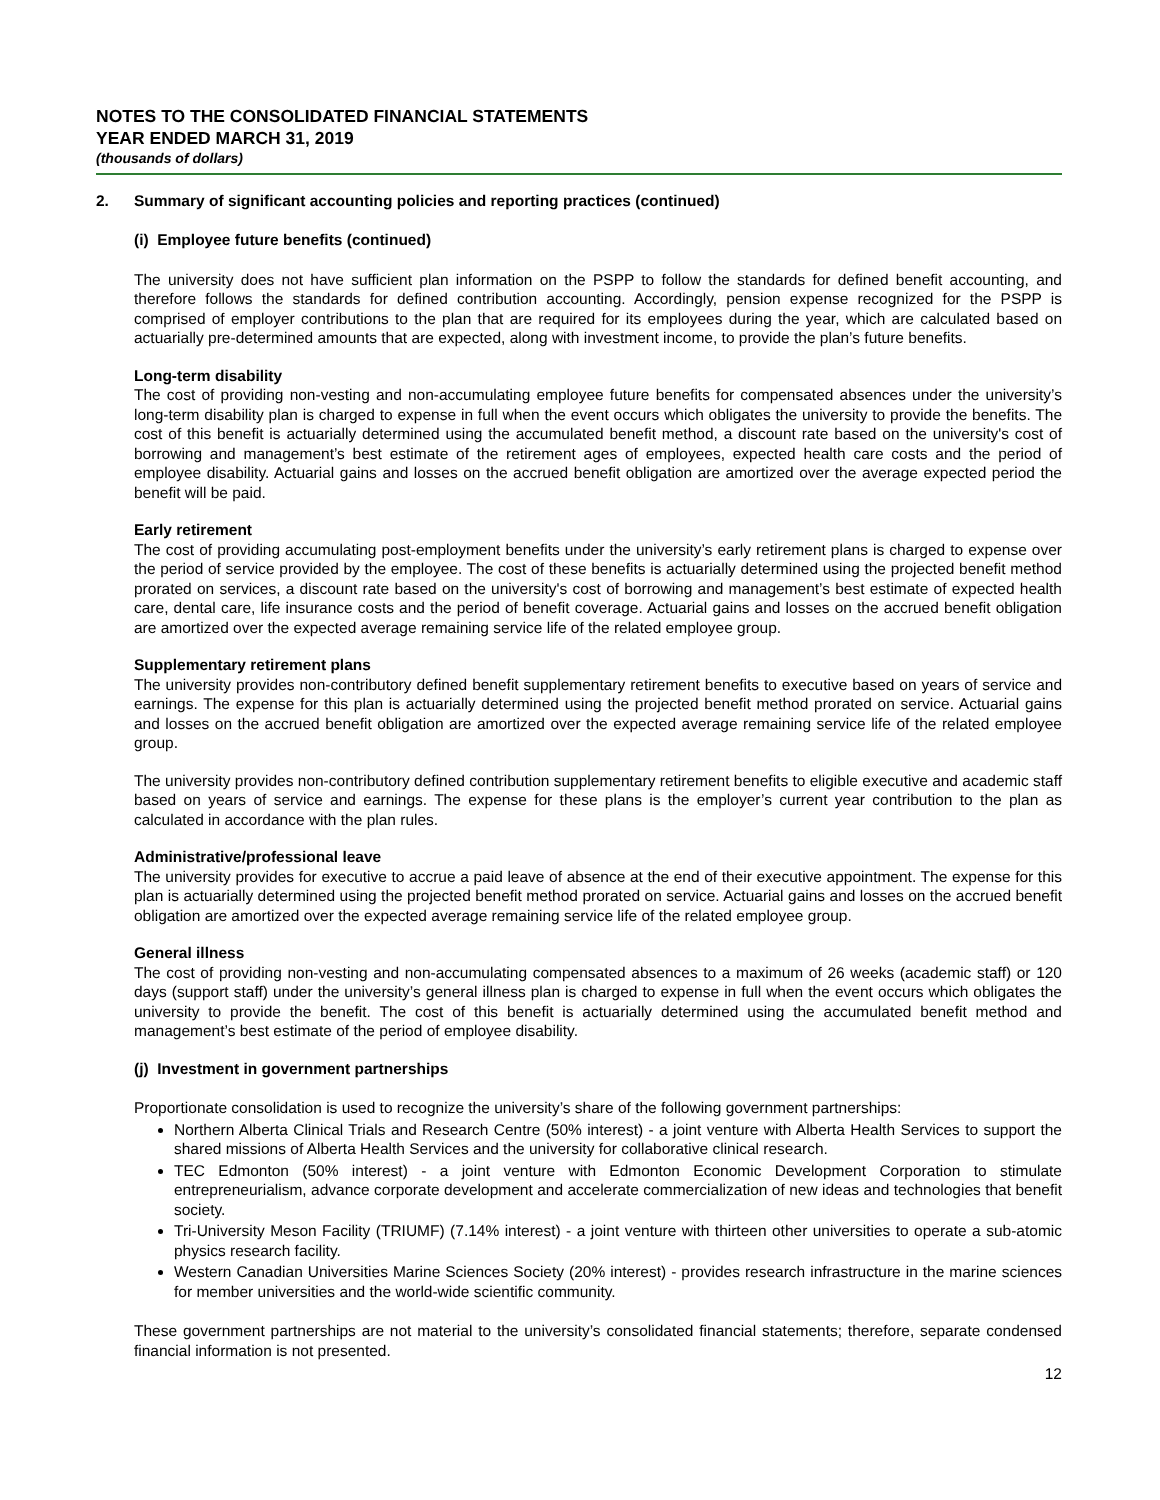NOTES TO THE CONSOLIDATED FINANCIAL STATEMENTS
YEAR ENDED MARCH 31, 2019
(thousands of dollars)
2. Summary of significant accounting policies and reporting practices (continued)
(i) Employee future benefits (continued)
The university does not have sufficient plan information on the PSPP to follow the standards for defined benefit accounting, and therefore follows the standards for defined contribution accounting. Accordingly, pension expense recognized for the PSPP is comprised of employer contributions to the plan that are required for its employees during the year, which are calculated based on actuarially pre-determined amounts that are expected, along with investment income, to provide the plan’s future benefits.
Long-term disability
The cost of providing non-vesting and non-accumulating employee future benefits for compensated absences under the university’s long-term disability plan is charged to expense in full when the event occurs which obligates the university to provide the benefits. The cost of this benefit is actuarially determined using the accumulated benefit method, a discount rate based on the university's cost of borrowing and management’s best estimate of the retirement ages of employees, expected health care costs and the period of employee disability. Actuarial gains and losses on the accrued benefit obligation are amortized over the average expected period the benefit will be paid.
Early retirement
The cost of providing accumulating post-employment benefits under the university’s early retirement plans is charged to expense over the period of service provided by the employee. The cost of these benefits is actuarially determined using the projected benefit method prorated on services, a discount rate based on the university's cost of borrowing and management’s best estimate of expected health care, dental care, life insurance costs and the period of benefit coverage. Actuarial gains and losses on the accrued benefit obligation are amortized over the expected average remaining service life of the related employee group.
Supplementary retirement plans
The university provides non-contributory defined benefit supplementary retirement benefits to executive based on years of service and earnings. The expense for this plan is actuarially determined using the projected benefit method prorated on service. Actuarial gains and losses on the accrued benefit obligation are amortized over the expected average remaining service life of the related employee group.
The university provides non-contributory defined contribution supplementary retirement benefits to eligible executive and academic staff based on years of service and earnings. The expense for these plans is the employer’s current year contribution to the plan as calculated in accordance with the plan rules.
Administrative/professional leave
The university provides for executive to accrue a paid leave of absence at the end of their executive appointment. The expense for this plan is actuarially determined using the projected benefit method prorated on service. Actuarial gains and losses on the accrued benefit obligation are amortized over the expected average remaining service life of the related employee group.
General illness
The cost of providing non-vesting and non-accumulating compensated absences to a maximum of 26 weeks (academic staff) or 120 days (support staff) under the university’s general illness plan is charged to expense in full when the event occurs which obligates the university to provide the benefit. The cost of this benefit is actuarially determined using the accumulated benefit method and management’s best estimate of the period of employee disability.
(j) Investment in government partnerships
Proportionate consolidation is used to recognize the university’s share of the following government partnerships:
Northern Alberta Clinical Trials and Research Centre (50% interest) - a joint venture with Alberta Health Services to support the shared missions of Alberta Health Services and the university for collaborative clinical research.
TEC Edmonton (50% interest) - a joint venture with Edmonton Economic Development Corporation to stimulate entrepreneurialism, advance corporate development and accelerate commercialization of new ideas and technologies that benefit society.
Tri-University Meson Facility (TRIUMF) (7.14% interest) - a joint venture with thirteen other universities to operate a sub-atomic physics research facility.
Western Canadian Universities Marine Sciences Society (20% interest) - provides research infrastructure in the marine sciences for member universities and the world-wide scientific community.
These government partnerships are not material to the university’s consolidated financial statements; therefore, separate condensed financial information is not presented.
12